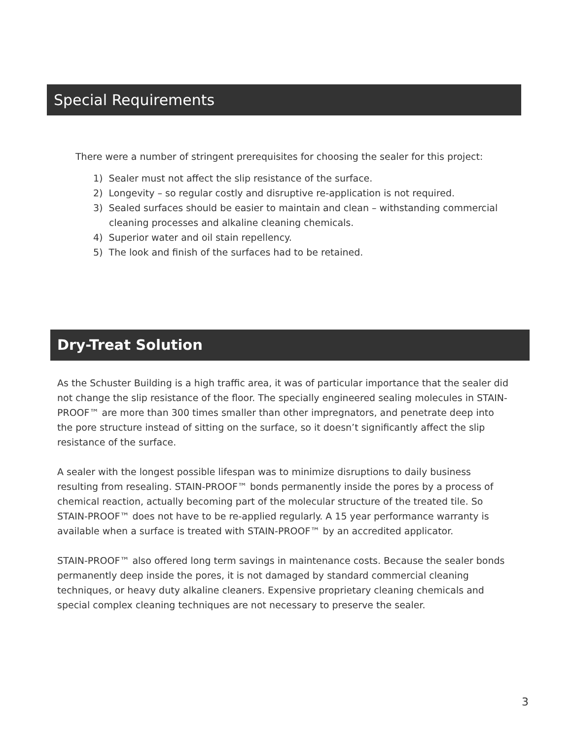Special Requirements
There were a number of stringent prerequisites for choosing the sealer for this project:
1) Sealer must not affect the slip resistance of the surface.
2) Longevity – so regular costly and disruptive re-application is not required.
3) Sealed surfaces should be easier to maintain and clean – withstanding commercial cleaning processes and alkaline cleaning chemicals.
4) Superior water and oil stain repellency.
5) The look and finish of the surfaces had to be retained.
Dry-Treat Solution
As the Schuster Building is a high traffic area, it was of particular importance that the sealer did not change the slip resistance of the floor. The specially engineered sealing molecules in STAIN-PROOF™ are more than 300 times smaller than other impregnators, and penetrate deep into the pore structure instead of sitting on the surface, so it doesn’t significantly affect the slip resistance of the surface.
A sealer with the longest possible lifespan was to minimize disruptions to daily business resulting from resealing. STAIN-PROOF™ bonds permanently inside the pores by a process of chemical reaction, actually becoming part of the molecular structure of the treated tile. So STAIN-PROOF™ does not have to be re-applied regularly. A 15 year performance warranty is available when a surface is treated with STAIN-PROOF™ by an accredited applicator.
STAIN-PROOF™ also offered long term savings in maintenance costs. Because the sealer bonds permanently deep inside the pores, it is not damaged by standard commercial cleaning techniques, or heavy duty alkaline cleaners. Expensive proprietary cleaning chemicals and special complex cleaning techniques are not necessary to preserve the sealer.
3